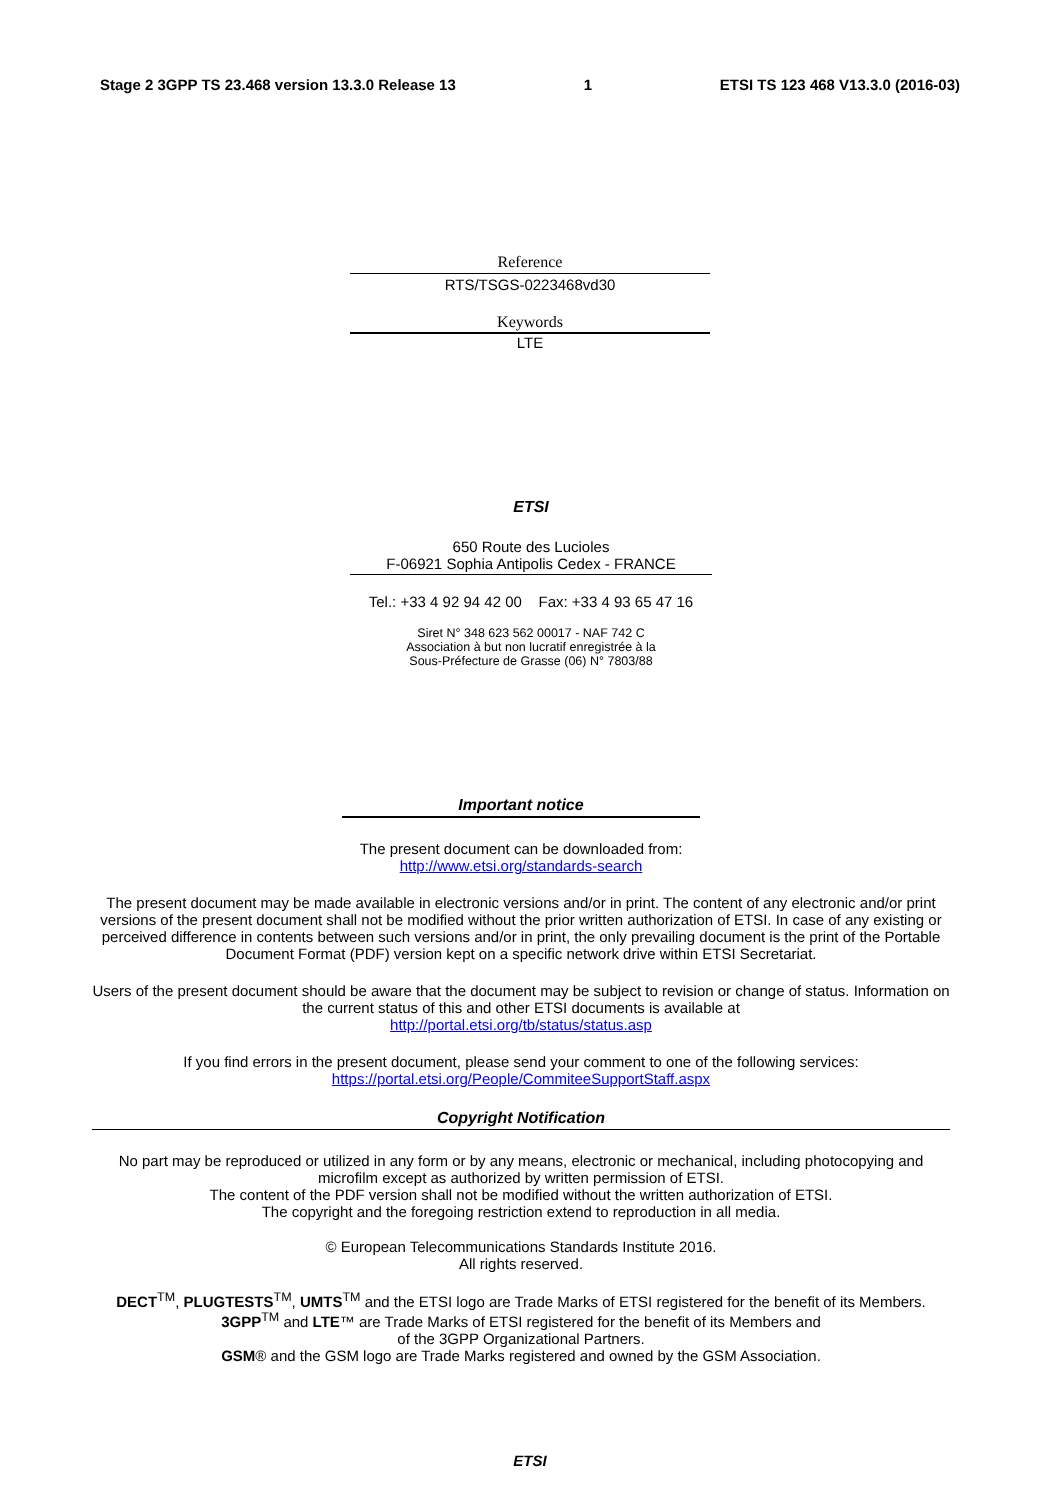Stage 2 3GPP TS 23.468 version 13.3.0 Release 13 1 ETSI TS 123 468 V13.3.0 (2016-03)
Reference
RTS/TSGS-0223468vd30
Keywords
LTE
ETSI
650 Route des Lucioles
F-06921 Sophia Antipolis Cedex - FRANCE
Tel.: +33 4 92 94 42 00 Fax: +33 4 93 65 47 16
Siret N° 348 623 562 00017 - NAF 742 C
Association à but non lucratif enregistrée à la
Sous-Préfecture de Grasse (06) N° 7803/88
Important notice
The present document can be downloaded from:
http://www.etsi.org/standards-search
The present document may be made available in electronic versions and/or in print. The content of any electronic and/or print versions of the present document shall not be modified without the prior written authorization of ETSI. In case of any existing or perceived difference in contents between such versions and/or in print, the only prevailing document is the print of the Portable Document Format (PDF) version kept on a specific network drive within ETSI Secretariat.
Users of the present document should be aware that the document may be subject to revision or change of status. Information on the current status of this and other ETSI documents is available at
http://portal.etsi.org/tb/status/status.asp
If you find errors in the present document, please send your comment to one of the following services:
https://portal.etsi.org/People/CommiteeSupportStaff.aspx
Copyright Notification
No part may be reproduced or utilized in any form or by any means, electronic or mechanical, including photocopying and microfilm except as authorized by written permission of ETSI.
The content of the PDF version shall not be modified without the written authorization of ETSI.
The copyright and the foregoing restriction extend to reproduction in all media.
© European Telecommunications Standards Institute 2016.
All rights reserved.
DECT<sup>TM</sup>, PLUGTESTS<sup>TM</sup>, UMTS<sup>TM</sup> and the ETSI logo are Trade Marks of ETSI registered for the benefit of its Members.
3GPP<sup>TM</sup> and LTE™ are Trade Marks of ETSI registered for the benefit of its Members and
of the 3GPP Organizational Partners.
GSM® and the GSM logo are Trade Marks registered and owned by the GSM Association.
ETSI